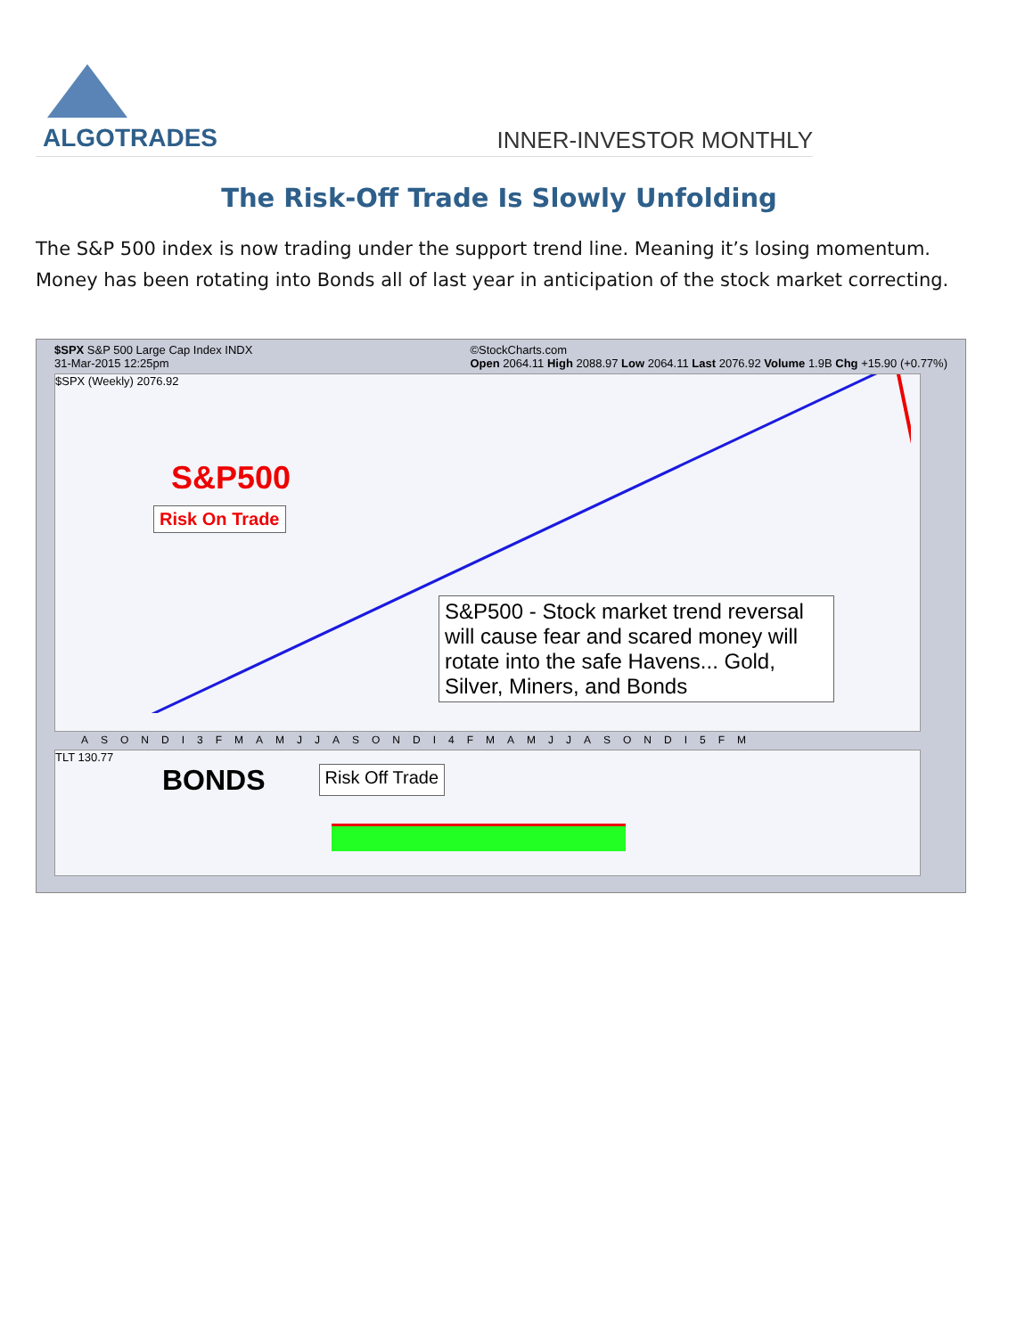ALGOTRADES
INNER-INVESTOR MONTHLY
The Risk-Off Trade Is Slowly Unfolding
The S&P 500 index is now trading under the support trend line. Meaning it’s losing momentum. Money has been rotating into Bonds all of last year in anticipation of the stock market correcting.
$SPX S&P 500 Large Cap Index INDX
31-Mar-2015 12:25pm ©StockCharts.com
Open 2064.11 High 2088.97 Low 2064.11 Last 2076.92 Volume 1.9B Chg +15.90 (+0.77%)
$SPX (Weekly) 2076.92
S&P500
Risk On Trade
S&P500 - Stock market trend reversal will cause fear and scared money will rotate into the safe Havens... Gold, Silver, Miners, and Bonds
ASONDI3FMAMJJASONDI4FMAMJJASONDI5FM
TLT 130.77
BONDS Risk Off Trade